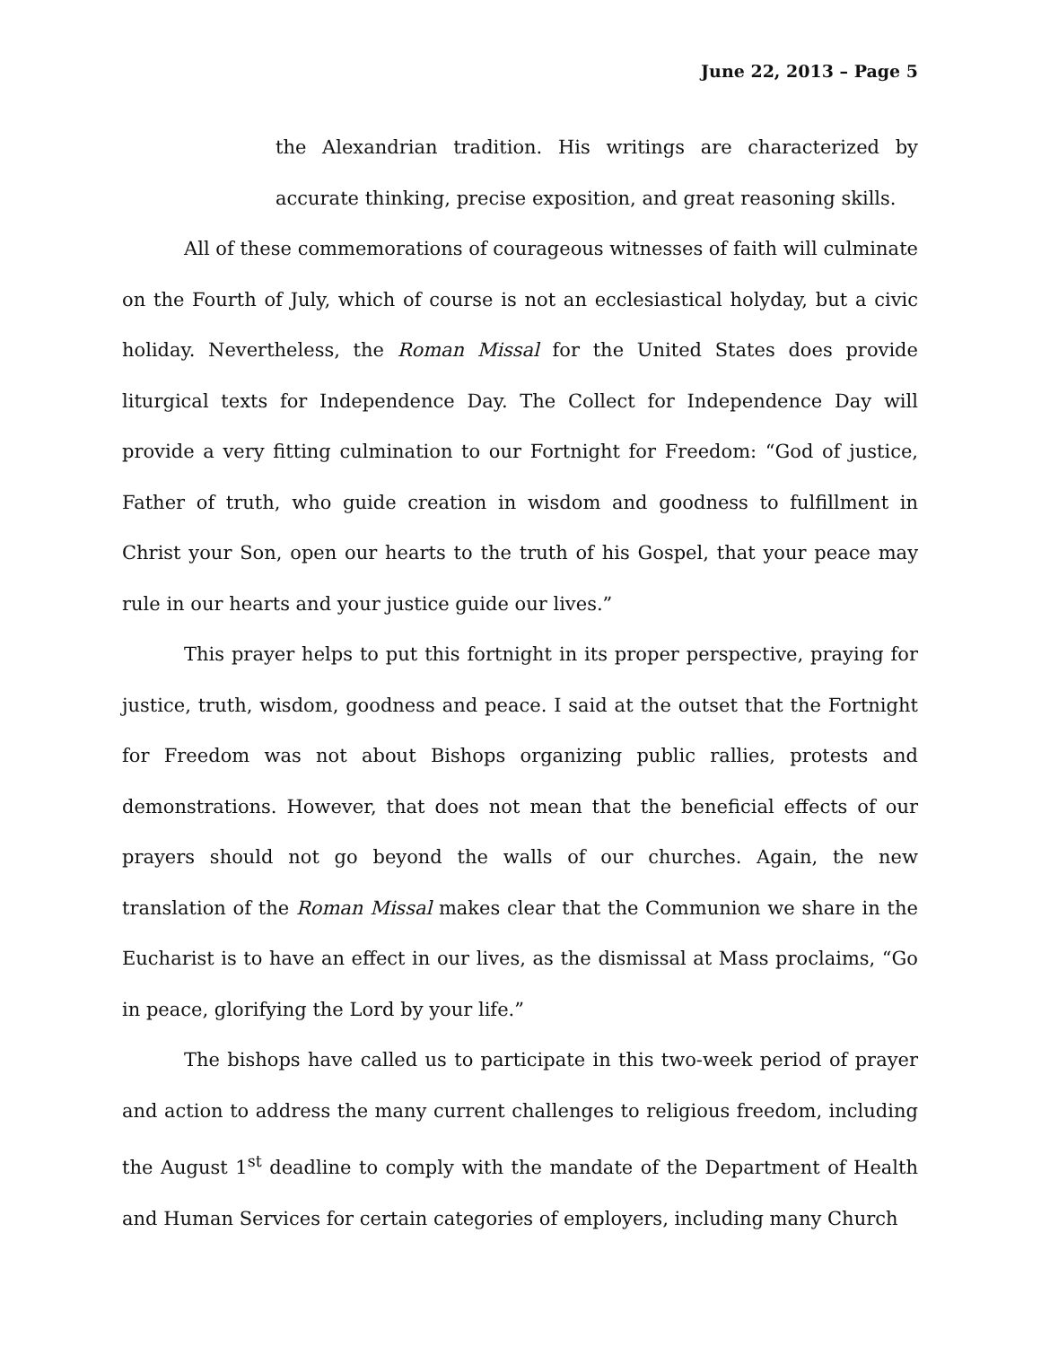June 22, 2013 – Page 5
the Alexandrian tradition. His writings are characterized by accurate thinking, precise exposition, and great reasoning skills.
All of these commemorations of courageous witnesses of faith will culminate on the Fourth of July, which of course is not an ecclesiastical holyday, but a civic holiday. Nevertheless, the Roman Missal for the United States does provide liturgical texts for Independence Day. The Collect for Independence Day will provide a very fitting culmination to our Fortnight for Freedom: “God of justice, Father of truth, who guide creation in wisdom and goodness to fulfillment in Christ your Son, open our hearts to the truth of his Gospel, that your peace may rule in our hearts and your justice guide our lives.”
This prayer helps to put this fortnight in its proper perspective, praying for justice, truth, wisdom, goodness and peace. I said at the outset that the Fortnight for Freedom was not about Bishops organizing public rallies, protests and demonstrations. However, that does not mean that the beneficial effects of our prayers should not go beyond the walls of our churches. Again, the new translation of the Roman Missal makes clear that the Communion we share in the Eucharist is to have an effect in our lives, as the dismissal at Mass proclaims, “Go in peace, glorifying the Lord by your life.”
The bishops have called us to participate in this two-week period of prayer and action to address the many current challenges to religious freedom, including the August 1<sup>st</sup> deadline to comply with the mandate of the Department of Health and Human Services for certain categories of employers, including many Church